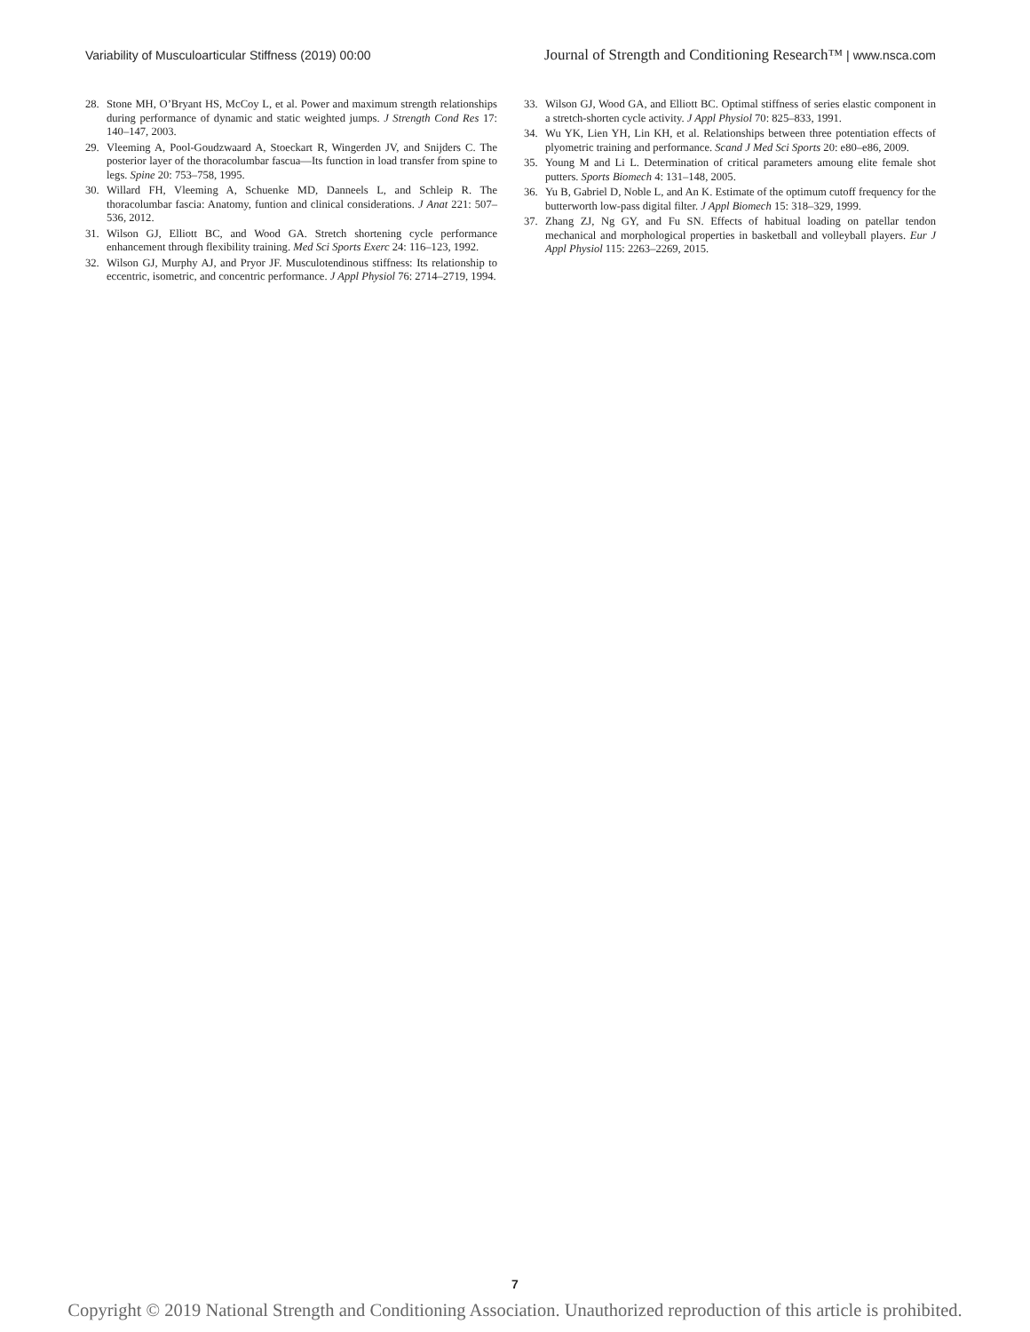Variability of Musculoarticular Stiffness (2019) 00:00 Journal of Strength and Conditioning Research™ | www.nsca.com
28. Stone MH, O’Bryant HS, McCoy L, et al. Power and maximum strength relationships during performance of dynamic and static weighted jumps. J Strength Cond Res 17: 140–147, 2003.
29. Vleeming A, Pool-Goudzwaard A, Stoeckart R, Wingerden JV, and Snijders C. The posterior layer of the thoracolumbar fascua—Its function in load transfer from spine to legs. Spine 20: 753–758, 1995.
30. Willard FH, Vleeming A, Schuenke MD, Danneels L, and Schleip R. The thoracolumbar fascia: Anatomy, funtion and clinical considerations. J Anat 221: 507–536, 2012.
31. Wilson GJ, Elliott BC, and Wood GA. Stretch shortening cycle performance enhancement through flexibility training. Med Sci Sports Exerc 24: 116–123, 1992.
32. Wilson GJ, Murphy AJ, and Pryor JF. Musculotendinous stiffness: Its relationship to eccentric, isometric, and concentric performance. J Appl Physiol 76: 2714–2719, 1994.
33. Wilson GJ, Wood GA, and Elliott BC. Optimal stiffness of series elastic component in a stretch-shorten cycle activity. J Appl Physiol 70: 825–833, 1991.
34. Wu YK, Lien YH, Lin KH, et al. Relationships between three potentiation effects of plyometric training and performance. Scand J Med Sci Sports 20: e80–e86, 2009.
35. Young M and Li L. Determination of critical parameters amoung elite female shot putters. Sports Biomech 4: 131–148, 2005.
36. Yu B, Gabriel D, Noble L, and An K. Estimate of the optimum cutoff frequency for the butterworth low-pass digital filter. J Appl Biomech 15: 318–329, 1999.
37. Zhang ZJ, Ng GY, and Fu SN. Effects of habitual loading on patellar tendon mechanical and morphological properties in basketball and volleyball players. Eur J Appl Physiol 115: 2263–2269, 2015.
7
Copyright © 2019 National Strength and Conditioning Association. Unauthorized reproduction of this article is prohibited.